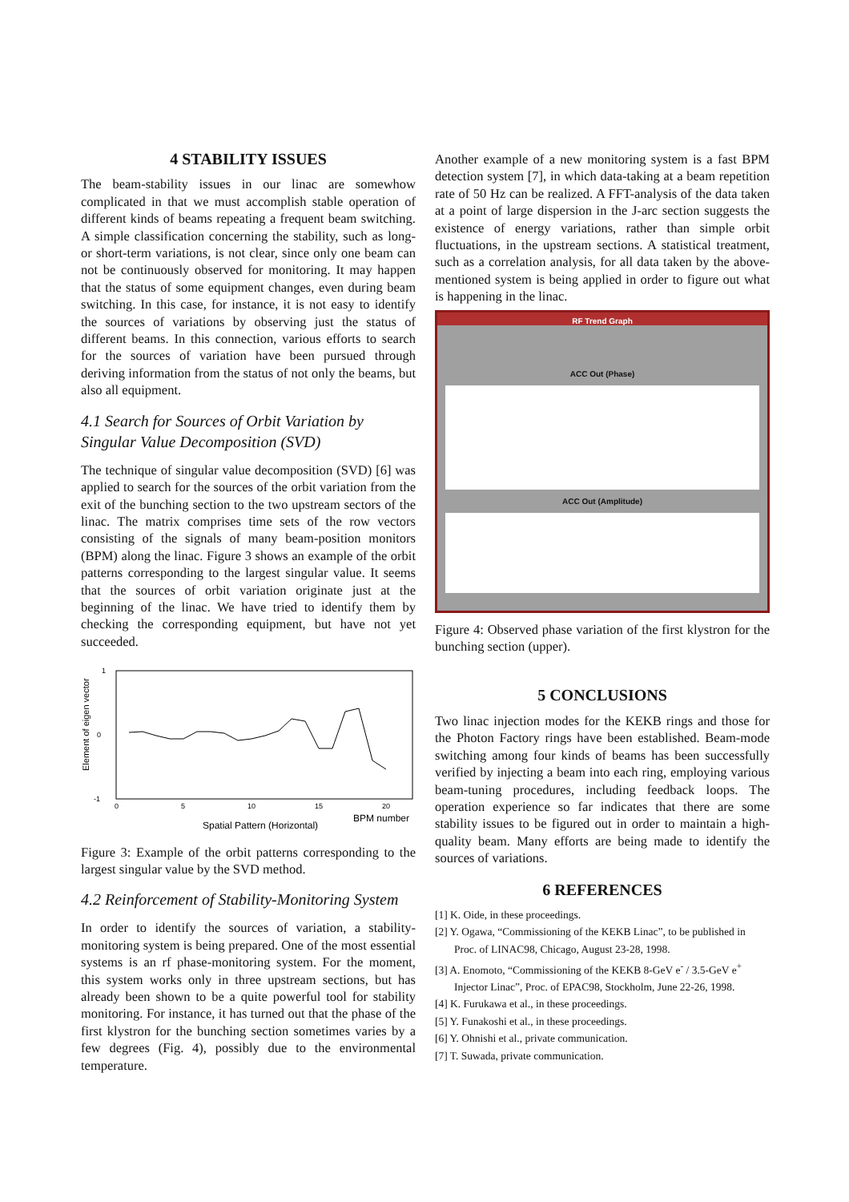4 STABILITY ISSUES
The beam-stability issues in our linac are somewhow complicated in that we must accomplish stable operation of different kinds of beams repeating a frequent beam switching. A simple classification concerning the stability, such as long- or short-term variations, is not clear, since only one beam can not be continuously observed for monitoring. It may happen that the status of some equipment changes, even during beam switching. In this case, for instance, it is not easy to identify the sources of variations by observing just the status of different beams. In this connection, various efforts to search for the sources of variation have been pursued through deriving information from the status of not only the beams, but also all equipment.
4.1 Search for Sources of Orbit Variation by Singular Value Decomposition (SVD)
The technique of singular value decomposition (SVD) [6] was applied to search for the sources of the orbit variation from the exit of the bunching section to the two upstream sectors of the linac. The matrix comprises time sets of the row vectors consisting of the signals of many beam-position monitors (BPM) along the linac. Figure 3 shows an example of the orbit patterns corresponding to the largest singular value. It seems that the sources of orbit variation originate just at the beginning of the linac. We have tried to identify them by checking the corresponding equipment, but have not yet succeeded.
Element of eigen vector
1
0
-1
0
5
10
15
20
BPM number
Spatial Pattern (Horizontal)
Figure 3: Example of the orbit patterns corresponding to the largest singular value by the SVD method.
4.2 Reinforcement of Stability-Monitoring System
In order to identify the sources of variation, a stability-monitoring system is being prepared. One of the most essential systems is an rf phase-monitoring system. For the moment, this system works only in three upstream sections, but has already been shown to be a quite powerful tool for stability monitoring. For instance, it has turned out that the phase of the first klystron for the bunching section sometimes varies by a few degrees (Fig. 4), possibly due to the environmental temperature.
Another example of a new monitoring system is a fast BPM detection system [7], in which data-taking at a beam repetition rate of 50 Hz can be realized. A FFT-analysis of the data taken at a point of large dispersion in the J-arc section suggests the existence of energy variations, rather than simple orbit fluctuations, in the upstream sections. A statistical treatment, such as a correlation analysis, for all data taken by the above-mentioned system is being applied in order to figure out what is happening in the linac.
RF Trend Graph
ACC Out (Phase)
ACC Out (Amplitude)
Figure 4: Observed phase variation of the first klystron for the bunching section (upper).
5 CONCLUSIONS
Two linac injection modes for the KEKB rings and those for the Photon Factory rings have been established. Beam-mode switching among four kinds of beams has been successfully verified by injecting a beam into each ring, employing various beam-tuning procedures, including feedback loops. The operation experience so far indicates that there are some stability issues to be figured out in order to maintain a high-quality beam. Many efforts are being made to identify the sources of variations.
6 REFERENCES
[1] K. Oide, in these proceedings.
[2] Y. Ogawa, “Commissioning of the KEKB Linac”, to be published in Proc. of LINAC98, Chicago, August 23-28, 1998.
[3] A. Enomoto, “Commissioning of the KEKB 8-GeV e<sup>-</sup> / 3.5-GeV e<sup>+</sup> Injector Linac”, Proc. of EPAC98, Stockholm, June 22-26, 1998.
[4] K. Furukawa et al., in these proceedings.
[5] Y. Funakoshi et al., in these proceedings.
[6] Y. Ohnishi et al., private communication.
[7] T. Suwada, private communication.